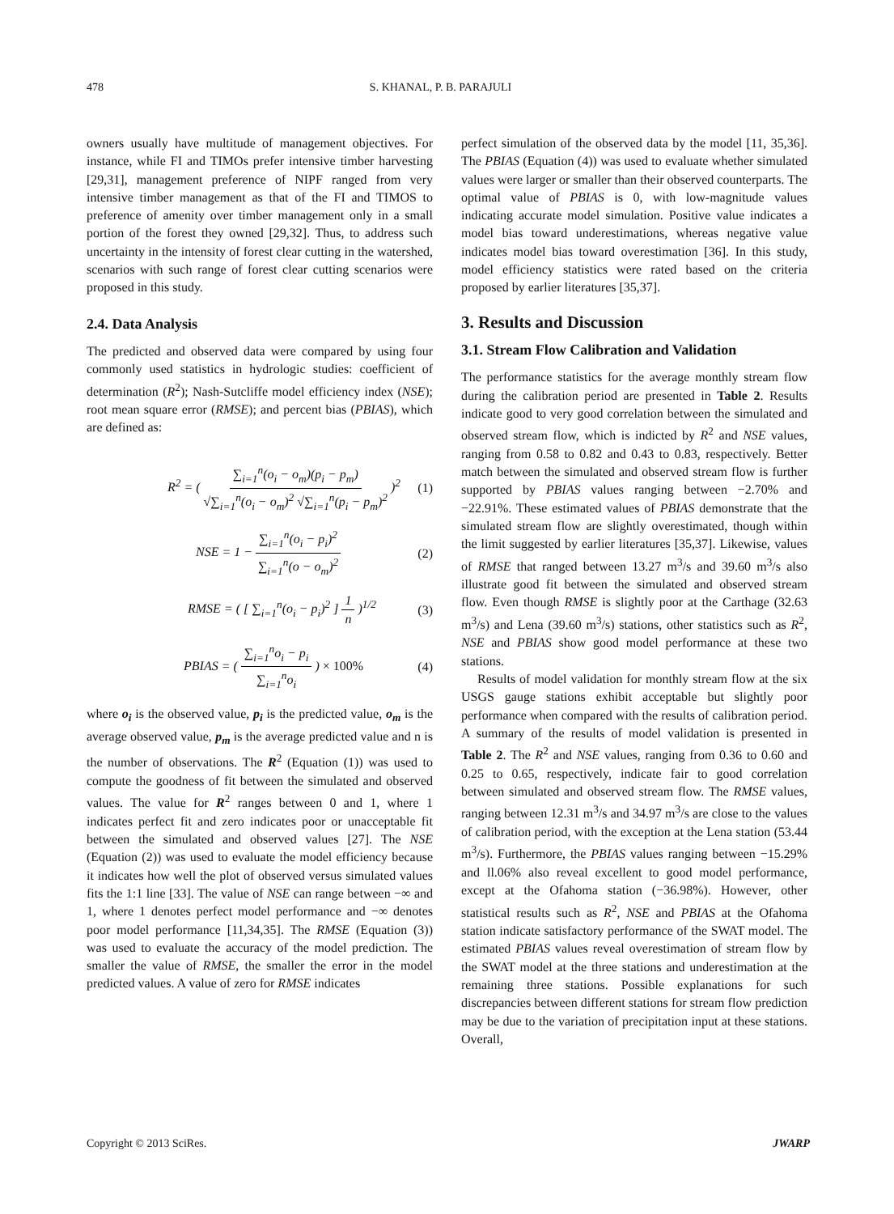478 S. KHANAL, P. B. PARAJULI
owners usually have multitude of management objectives. For instance, while FI and TIMOs prefer intensive timber harvesting [29,31], management preference of NIPF ranged from very intensive timber management as that of the FI and TIMOS to preference of amenity over timber management only in a small portion of the forest they owned [29,32]. Thus, to address such uncertainty in the intensity of forest clear cutting in the watershed, scenarios with such range of forest clear cutting scenarios were proposed in this study.
2.4. Data Analysis
The predicted and observed data were compared by using four commonly used statistics in hydrologic studies: coefficient of determination (R<sup>2</sup>); Nash-Sutcliffe model efficiency index (NSE); root mean square error (RMSE); and percent bias (PBIAS), which are defined as:
R<sup>2</sup> = ( ∑<sub>i=1</sub><sup>n</sup>(o<sub>i</sub> − o<sub>m</sub>)(p<sub>i</sub> − p<sub>m</sub>) √∑<sub>i=1</sub><sup>n</sup>(o<sub>i</sub> − o<sub>m</sub>)<sup>2</sup> √∑<sub>i=1</sub><sup>n</sup>(p<sub>i</sub> − p<sub>m</sub>)<sup>2</sup> )<sup>2</sup> (1)
NSE = 1 − ∑<sub>i=1</sub><sup>n</sup>(o<sub>i</sub> − p<sub>i</sub>)<sup>2</sup> ∑<sub>i=1</sub><sup>n</sup>(o − o<sub>m</sub>)<sup>2</sup> (2)
RMSE = ( [ ∑<sub>i=1</sub><sup>n</sup>(o<sub>i</sub> − p<sub>i</sub>)<sup>2</sup> ] 1 n )<sup>1/2</sup> (3)
PBIAS = ( ∑<sub>i=1</sub><sup>n</sup>o<sub>i</sub> − p<sub>i</sub> ∑<sub>i=1</sub><sup>n</sup>o<sub>i</sub> ) × 100% (4)
where o<sub>i</sub> is the observed value, p<sub>i</sub> is the predicted value, o<sub>m</sub> is the average observed value, p<sub>m</sub> is the average predicted value and n is the number of observations. The R<sup>2</sup> (Equation (1)) was used to compute the goodness of fit between the simulated and observed values. The value for R<sup>2</sup> ranges between 0 and 1, where 1 indicates perfect fit and zero indicates poor or unacceptable fit between the simulated and observed values [27]. The NSE (Equation (2)) was used to evaluate the model efficiency because it indicates how well the plot of observed versus simulated values fits the 1:1 line [33]. The value of NSE can range between −∞ and 1, where 1 denotes perfect model performance and −∞ denotes poor model performance [11,34,35]. The RMSE (Equation (3)) was used to evaluate the accuracy of the model prediction. The smaller the value of RMSE, the smaller the error in the model predicted values. A value of zero for RMSE indicates
perfect simulation of the observed data by the model [11, 35,36]. The PBIAS (Equation (4)) was used to evaluate whether simulated values were larger or smaller than their observed counterparts. The optimal value of PBIAS is 0, with low-magnitude values indicating accurate model simulation. Positive value indicates a model bias toward underestimations, whereas negative value indicates model bias toward overestimation [36]. In this study, model efficiency statistics were rated based on the criteria proposed by earlier literatures [35,37].
3. Results and Discussion
3.1. Stream Flow Calibration and Validation
The performance statistics for the average monthly stream flow during the calibration period are presented in Table 2. Results indicate good to very good correlation between the simulated and observed stream flow, which is indicted by R<sup>2</sup> and NSE values, ranging from 0.58 to 0.82 and 0.43 to 0.83, respectively. Better match between the simulated and observed stream flow is further supported by PBIAS values ranging between −2.70% and −22.91%. These estimated values of PBIAS demonstrate that the simulated stream flow are slightly overestimated, though within the limit suggested by earlier literatures [35,37]. Likewise, values of RMSE that ranged between 13.27 m<sup>3</sup>/s and 39.60 m<sup>3</sup>/s also illustrate good fit between the simulated and observed stream flow. Even though RMSE is slightly poor at the Carthage (32.63 m<sup>3</sup>/s) and Lena (39.60 m<sup>3</sup>/s) stations, other statistics such as R<sup>2</sup>, NSE and PBIAS show good model performance at these two stations.
Results of model validation for monthly stream flow at the six USGS gauge stations exhibit acceptable but slightly poor performance when compared with the results of calibration period. A summary of the results of model validation is presented in Table 2. The R<sup>2</sup> and NSE values, ranging from 0.36 to 0.60 and 0.25 to 0.65, respectively, indicate fair to good correlation between simulated and observed stream flow. The RMSE values, ranging between 12.31 m<sup>3</sup>/s and 34.97 m<sup>3</sup>/s are close to the values of calibration period, with the exception at the Lena station (53.44 m<sup>3</sup>/s). Furthermore, the PBIAS values ranging between −15.29% and ll.06% also reveal excellent to good model performance, except at the Ofahoma station (−36.98%). However, other statistical results such as R<sup>2</sup>, NSE and PBIAS at the Ofahoma station indicate satisfactory performance of the SWAT model. The estimated PBIAS values reveal overestimation of stream flow by the SWAT model at the three stations and underestimation at the remaining three stations. Possible explanations for such discrepancies between different stations for stream flow prediction may be due to the variation of precipitation input at these stations. Overall,
Copyright © 2013 SciRes. JWARP